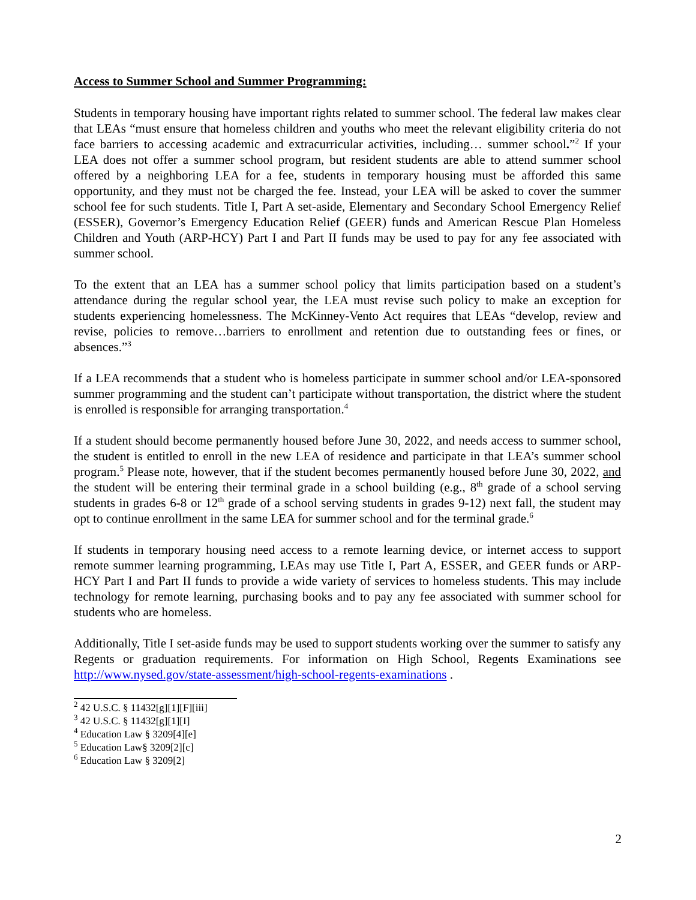Access to Summer School and Summer Programming:
Students in temporary housing have important rights related to summer school. The federal law makes clear that LEAs “must ensure that homeless children and youths who meet the relevant eligibility criteria do not face barriers to accessing academic and extracurricular activities, including… summer school.”<sup>2</sup> If your LEA does not offer a summer school program, but resident students are able to attend summer school offered by a neighboring LEA for a fee, students in temporary housing must be afforded this same opportunity, and they must not be charged the fee. Instead, your LEA will be asked to cover the summer school fee for such students. Title I, Part A set-aside, Elementary and Secondary School Emergency Relief (ESSER), Governor’s Emergency Education Relief (GEER) funds and American Rescue Plan Homeless Children and Youth (ARP-HCY) Part I and Part II funds may be used to pay for any fee associated with summer school.
To the extent that an LEA has a summer school policy that limits participation based on a student’s attendance during the regular school year, the LEA must revise such policy to make an exception for students experiencing homelessness. The McKinney-Vento Act requires that LEAs “develop, review and revise, policies to remove…barriers to enrollment and retention due to outstanding fees or fines, or absences.”<sup>3</sup>
If a LEA recommends that a student who is homeless participate in summer school and/or LEA-sponsored summer programming and the student can’t participate without transportation, the district where the student is enrolled is responsible for arranging transportation.<sup>4</sup>
If a student should become permanently housed before June 30, 2022, and needs access to summer school, the student is entitled to enroll in the new LEA of residence and participate in that LEA’s summer school program.<sup>5</sup> Please note, however, that if the student becomes permanently housed before June 30, 2022, and the student will be entering their terminal grade in a school building (e.g., 8<sup>th</sup> grade of a school serving students in grades 6-8 or 12<sup>th</sup> grade of a school serving students in grades 9-12) next fall, the student may opt to continue enrollment in the same LEA for summer school and for the terminal grade.<sup>6</sup>
If students in temporary housing need access to a remote learning device, or internet access to support remote summer learning programming, LEAs may use Title I, Part A, ESSER, and GEER funds or ARP-HCY Part I and Part II funds to provide a wide variety of services to homeless students. This may include technology for remote learning, purchasing books and to pay any fee associated with summer school for students who are homeless.
Additionally, Title I set-aside funds may be used to support students working over the summer to satisfy any Regents or graduation requirements. For information on High School, Regents Examinations see http://www.nysed.gov/state-assessment/high-school-regents-examinations .
<sup>2</sup> 42 U.S.C. § 11432[g][1][F][iii]
<sup>3</sup> 42 U.S.C. § 11432[g][1][I]
<sup>4</sup> Education Law § 3209[4][e]
<sup>5</sup> Education Law§ 3209[2][c]
<sup>6</sup> Education Law § 3209[2]
2